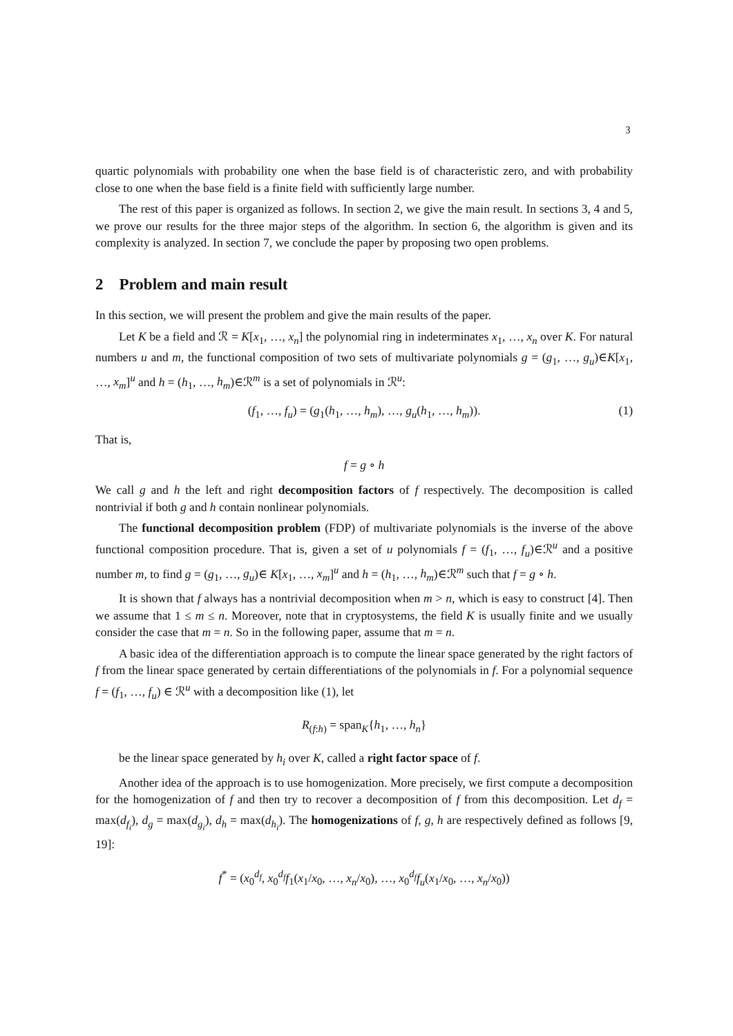3
quartic polynomials with probability one when the base field is of characteristic zero, and with probability close to one when the base field is a finite field with sufficiently large number.
The rest of this paper is organized as follows. In section 2, we give the main result. In sections 3, 4 and 5, we prove our results for the three major steps of the algorithm. In section 6, the algorithm is given and its complexity is analyzed. In section 7, we conclude the paper by proposing two open problems.
2 Problem and main result
In this section, we will present the problem and give the main results of the paper.
Let K be a field and ℛ = K[x<sub>1</sub>, …, x<sub>n</sub>] the polynomial ring in indeterminates x<sub>1</sub>, …, x<sub>n</sub> over K. For natural numbers u and m, the functional composition of two sets of multivariate polynomials g = (g<sub>1</sub>, …, g<sub>u</sub>)∈K[x<sub>1</sub>, …, x<sub>m</sub>]<sup>u</sup> and h = (h<sub>1</sub>, …, h<sub>m</sub>)∈ℛ<sup>m</sup> is a set of polynomials in ℛ<sup>u</sup>:
(f<sub>1</sub>, …, f<sub>u</sub>) = (g<sub>1</sub>(h<sub>1</sub>, …, h<sub>m</sub>), …, g<sub>u</sub>(h<sub>1</sub>, …, h<sub>m</sub>)). (1)
That is,
f = g ∘ h
We call g and h the left and right decomposition factors of f respectively. The decomposition is called nontrivial if both g and h contain nonlinear polynomials.
The functional decomposition problem (FDP) of multivariate polynomials is the inverse of the above functional composition procedure. That is, given a set of u polynomials f = (f<sub>1</sub>, …, f<sub>u</sub>)∈ℛ<sup>u</sup> and a positive number m, to find g = (g<sub>1</sub>, …, g<sub>u</sub>)∈ K[x<sub>1</sub>, …, x<sub>m</sub>]<sup>u</sup> and h = (h<sub>1</sub>, …, h<sub>m</sub>)∈ℛ<sup>m</sup> such that f = g ∘ h.
It is shown that f always has a nontrivial decomposition when m > n, which is easy to construct [4]. Then we assume that 1 ≤ m ≤ n. Moreover, note that in cryptosystems, the field K is usually finite and we usually consider the case that m = n. So in the following paper, assume that m = n.
A basic idea of the differentiation approach is to compute the linear space generated by the right factors of f from the linear space generated by certain differentiations of the polynomials in f. For a polynomial sequence f = (f<sub>1</sub>, …, f<sub>u</sub>) ∈ ℛ<sup>u</sup> with a decomposition like (1), let
R<sub>(f:h)</sub> = span<sub>K</sub>{h<sub>1</sub>, …, h<sub>n</sub>}
be the linear space generated by h<sub>i</sub> over K, called a right factor space of f.
Another idea of the approach is to use homogenization. More precisely, we first compute a decomposition for the homogenization of f and then try to recover a decomposition of f from this decomposition. Let d<sub>f</sub> = max(d<sub>f<sub>i</sub></sub>), d<sub>g</sub> = max(d<sub>g<sub>i</sub></sub>), d<sub>h</sub> = max(d<sub>h<sub>i</sub></sub>). The homogenizations of f, g, h are respectively defined as follows [9, 19]:
f<sup>*</sup> = (x<sub>0</sub><sup>d<sub>f</sub></sup>, x<sub>0</sub><sup>d<sub>f</sub></sup>f<sub>1</sub>(x<sub>1</sub>/x<sub>0</sub>, …, x<sub>n</sub>/x<sub>0</sub>), …, x<sub>0</sub><sup>d<sub>f</sub></sup>f<sub>u</sub>(x<sub>1</sub>/x<sub>0</sub>, …, x<sub>n</sub>/x<sub>0</sub>))